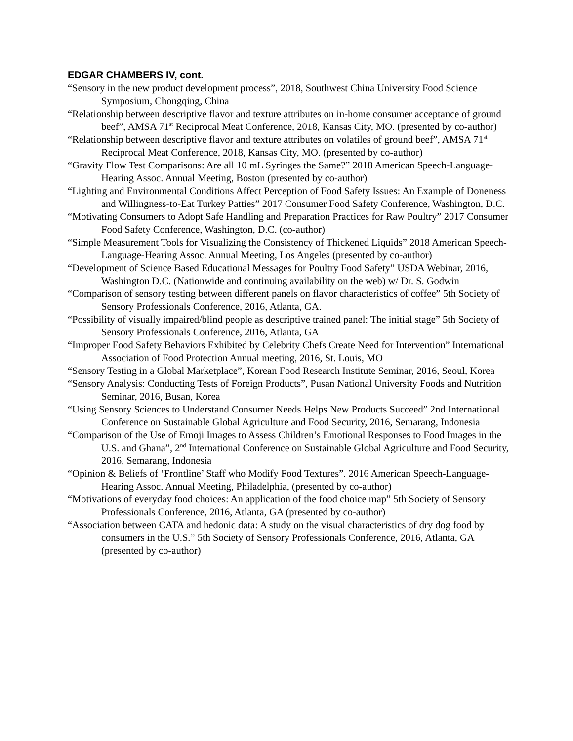EDGAR CHAMBERS IV, cont.
“Sensory in the new product development process”, 2018, Southwest China University Food Science Symposium, Chongqing, China
“Relationship between descriptive flavor and texture attributes on in-home consumer acceptance of ground beef”, AMSA 71<sup>st</sup> Reciprocal Meat Conference, 2018, Kansas City, MO. (presented by co-author)
“Relationship between descriptive flavor and texture attributes on volatiles of ground beef”, AMSA 71<sup>st</sup> Reciprocal Meat Conference, 2018, Kansas City, MO. (presented by co-author)
“Gravity Flow Test Comparisons: Are all 10 mL Syringes the Same?” 2018 American Speech-Language-Hearing Assoc. Annual Meeting, Boston (presented by co-author)
“Lighting and Environmental Conditions Affect Perception of Food Safety Issues: An Example of Doneness and Willingness-to-Eat Turkey Patties” 2017 Consumer Food Safety Conference, Washington, D.C.
“Motivating Consumers to Adopt Safe Handling and Preparation Practices for Raw Poultry” 2017 Consumer Food Safety Conference, Washington, D.C. (co-author)
“Simple Measurement Tools for Visualizing the Consistency of Thickened Liquids” 2018 American Speech-Language-Hearing Assoc. Annual Meeting, Los Angeles (presented by co-author)
“Development of Science Based Educational Messages for Poultry Food Safety” USDA Webinar, 2016, Washington D.C. (Nationwide and continuing availability on the web) w/ Dr. S. Godwin
“Comparison of sensory testing between different panels on flavor characteristics of coffee” 5th Society of Sensory Professionals Conference, 2016, Atlanta, GA.
“Possibility of visually impaired/blind people as descriptive trained panel: The initial stage” 5th Society of Sensory Professionals Conference, 2016, Atlanta, GA
“Improper Food Safety Behaviors Exhibited by Celebrity Chefs Create Need for Intervention” International Association of Food Protection Annual meeting, 2016, St. Louis, MO
“Sensory Testing in a Global Marketplace”, Korean Food Research Institute Seminar, 2016, Seoul, Korea
“Sensory Analysis: Conducting Tests of Foreign Products”, Pusan National University Foods and Nutrition Seminar, 2016, Busan, Korea
“Using Sensory Sciences to Understand Consumer Needs Helps New Products Succeed” 2nd International Conference on Sustainable Global Agriculture and Food Security, 2016, Semarang, Indonesia
“Comparison of the Use of Emoji Images to Assess Children’s Emotional Responses to Food Images in the U.S. and Ghana”, 2<sup>nd</sup> International Conference on Sustainable Global Agriculture and Food Security, 2016, Semarang, Indonesia
“Opinion & Beliefs of ‘Frontline’ Staff who Modify Food Textures”. 2016 American Speech-Language-Hearing Assoc. Annual Meeting, Philadelphia, (presented by co-author)
“Motivations of everyday food choices: An application of the food choice map” 5th Society of Sensory Professionals Conference, 2016, Atlanta, GA (presented by co-author)
“Association between CATA and hedonic data: A study on the visual characteristics of dry dog food by consumers in the U.S.” 5th Society of Sensory Professionals Conference, 2016, Atlanta, GA (presented by co-author)